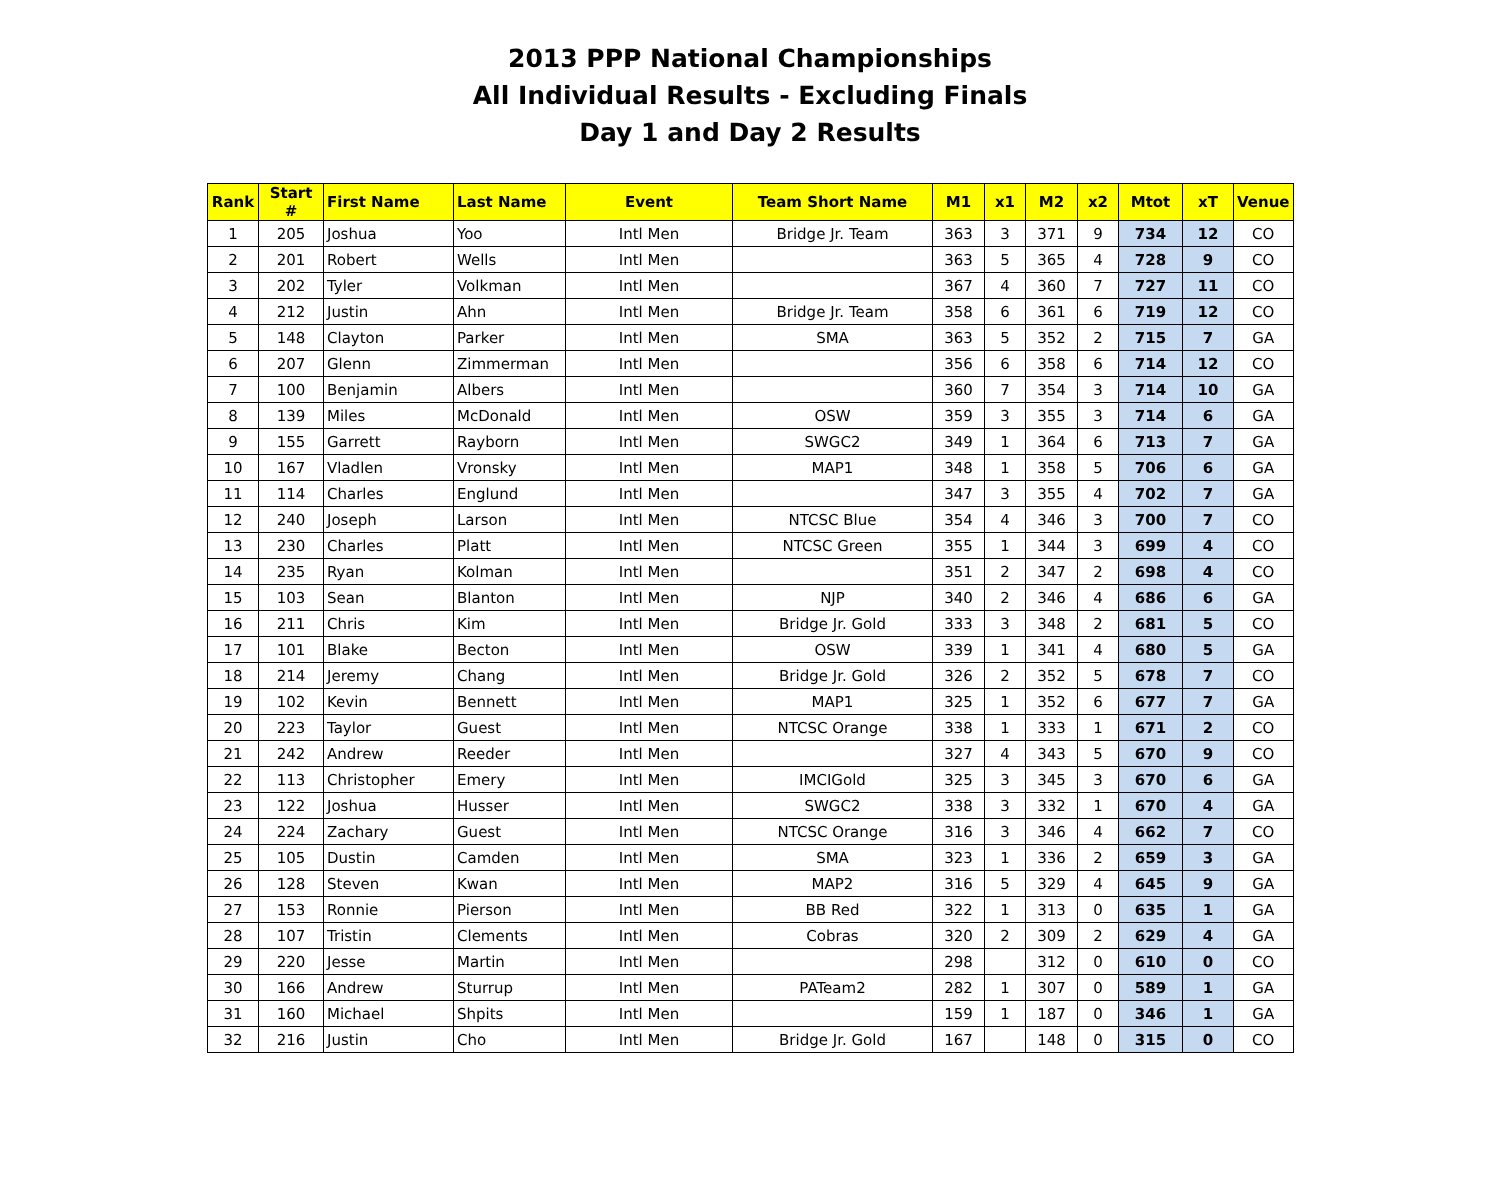2013 PPP National Championships
All Individual Results - Excluding Finals
Day 1 and Day 2 Results
| Rank | Start # | First Name | Last Name | Event | Team Short Name | M1 | x1 | M2 | x2 | Mtot | xT | Venue |
| --- | --- | --- | --- | --- | --- | --- | --- | --- | --- | --- | --- | --- |
| 1 | 205 | Joshua | Yoo | Intl Men | Bridge Jr. Team | 363 | 3 | 371 | 9 | 734 | 12 | CO |
| 2 | 201 | Robert | Wells | Intl Men | | 363 | 5 | 365 | 4 | 728 | 9 | CO |
| 3 | 202 | Tyler | Volkman | Intl Men | | 367 | 4 | 360 | 7 | 727 | 11 | CO |
| 4 | 212 | Justin | Ahn | Intl Men | Bridge Jr. Team | 358 | 6 | 361 | 6 | 719 | 12 | CO |
| 5 | 148 | Clayton | Parker | Intl Men | SMA | 363 | 5 | 352 | 2 | 715 | 7 | GA |
| 6 | 207 | Glenn | Zimmerman | Intl Men | | 356 | 6 | 358 | 6 | 714 | 12 | CO |
| 7 | 100 | Benjamin | Albers | Intl Men | | 360 | 7 | 354 | 3 | 714 | 10 | GA |
| 8 | 139 | Miles | McDonald | Intl Men | OSW | 359 | 3 | 355 | 3 | 714 | 6 | GA |
| 9 | 155 | Garrett | Rayborn | Intl Men | SWGC2 | 349 | 1 | 364 | 6 | 713 | 7 | GA |
| 10 | 167 | Vladlen | Vronsky | Intl Men | MAP1 | 348 | 1 | 358 | 5 | 706 | 6 | GA |
| 11 | 114 | Charles | Englund | Intl Men | | 347 | 3 | 355 | 4 | 702 | 7 | GA |
| 12 | 240 | Joseph | Larson | Intl Men | NTCSC Blue | 354 | 4 | 346 | 3 | 700 | 7 | CO |
| 13 | 230 | Charles | Platt | Intl Men | NTCSC Green | 355 | 1 | 344 | 3 | 699 | 4 | CO |
| 14 | 235 | Ryan | Kolman | Intl Men | | 351 | 2 | 347 | 2 | 698 | 4 | CO |
| 15 | 103 | Sean | Blanton | Intl Men | NJP | 340 | 2 | 346 | 4 | 686 | 6 | GA |
| 16 | 211 | Chris | Kim | Intl Men | Bridge Jr. Gold | 333 | 3 | 348 | 2 | 681 | 5 | CO |
| 17 | 101 | Blake | Becton | Intl Men | OSW | 339 | 1 | 341 | 4 | 680 | 5 | GA |
| 18 | 214 | Jeremy | Chang | Intl Men | Bridge Jr. Gold | 326 | 2 | 352 | 5 | 678 | 7 | CO |
| 19 | 102 | Kevin | Bennett | Intl Men | MAP1 | 325 | 1 | 352 | 6 | 677 | 7 | GA |
| 20 | 223 | Taylor | Guest | Intl Men | NTCSC Orange | 338 | 1 | 333 | 1 | 671 | 2 | CO |
| 21 | 242 | Andrew | Reeder | Intl Men | | 327 | 4 | 343 | 5 | 670 | 9 | CO |
| 22 | 113 | Christopher | Emery | Intl Men | IMCIGold | 325 | 3 | 345 | 3 | 670 | 6 | GA |
| 23 | 122 | Joshua | Husser | Intl Men | SWGC2 | 338 | 3 | 332 | 1 | 670 | 4 | GA |
| 24 | 224 | Zachary | Guest | Intl Men | NTCSC Orange | 316 | 3 | 346 | 4 | 662 | 7 | CO |
| 25 | 105 | Dustin | Camden | Intl Men | SMA | 323 | 1 | 336 | 2 | 659 | 3 | GA |
| 26 | 128 | Steven | Kwan | Intl Men | MAP2 | 316 | 5 | 329 | 4 | 645 | 9 | GA |
| 27 | 153 | Ronnie | Pierson | Intl Men | BB Red | 322 | 1 | 313 | 0 | 635 | 1 | GA |
| 28 | 107 | Tristin | Clements | Intl Men | Cobras | 320 | 2 | 309 | 2 | 629 | 4 | GA |
| 29 | 220 | Jesse | Martin | Intl Men | | 298 | | 312 | 0 | 610 | 0 | CO |
| 30 | 166 | Andrew | Sturrup | Intl Men | PATeam2 | 282 | 1 | 307 | 0 | 589 | 1 | GA |
| 31 | 160 | Michael | Shpits | Intl Men | | 159 | 1 | 187 | 0 | 346 | 1 | GA |
| 32 | 216 | Justin | Cho | Intl Men | Bridge Jr. Gold | 167 | | 148 | 0 | 315 | 0 | CO |